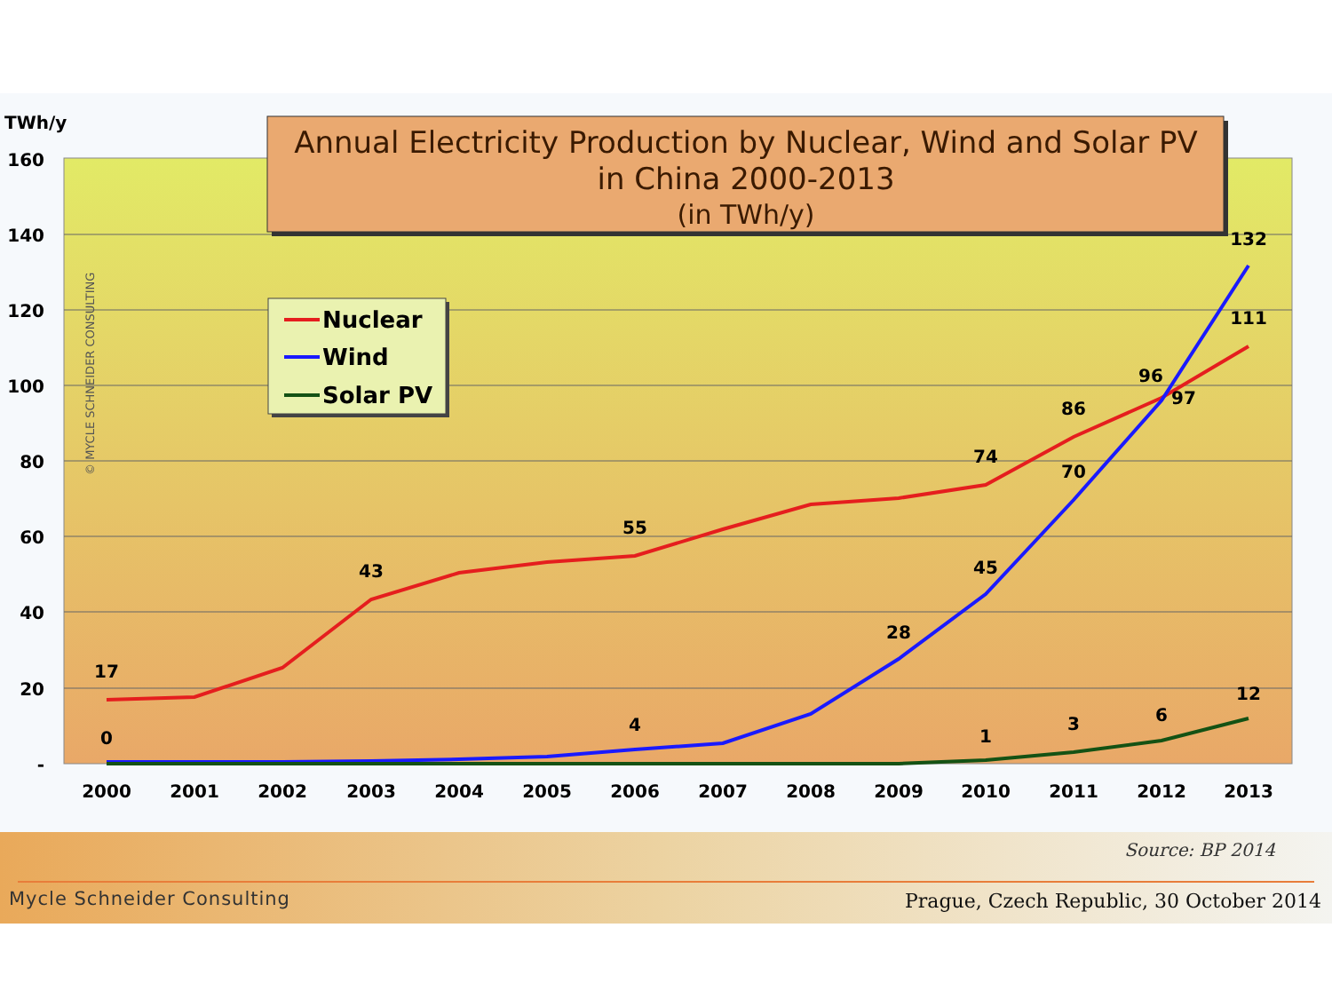160
140
120
100
80
60
40
20
-
TWh/y
© MYCLE SCHNEIDER CONSULTING
17
43
55
74
86
96
111
132
97
70
45
28
4
0
1
3
6
12
2000
2001
2002
2003
2004
2005
2006
2007
2008
2009
2010
2011
2012
2013
Nuclear
Wind
Solar PV
Annual Electricity Production by Nuclear, Wind and Solar PV
in China 2000-2013
(in TWh/y)
Source: BP 2014
Mycle Schneider Consulting
Prague, Czech Republic, 30 October 2014